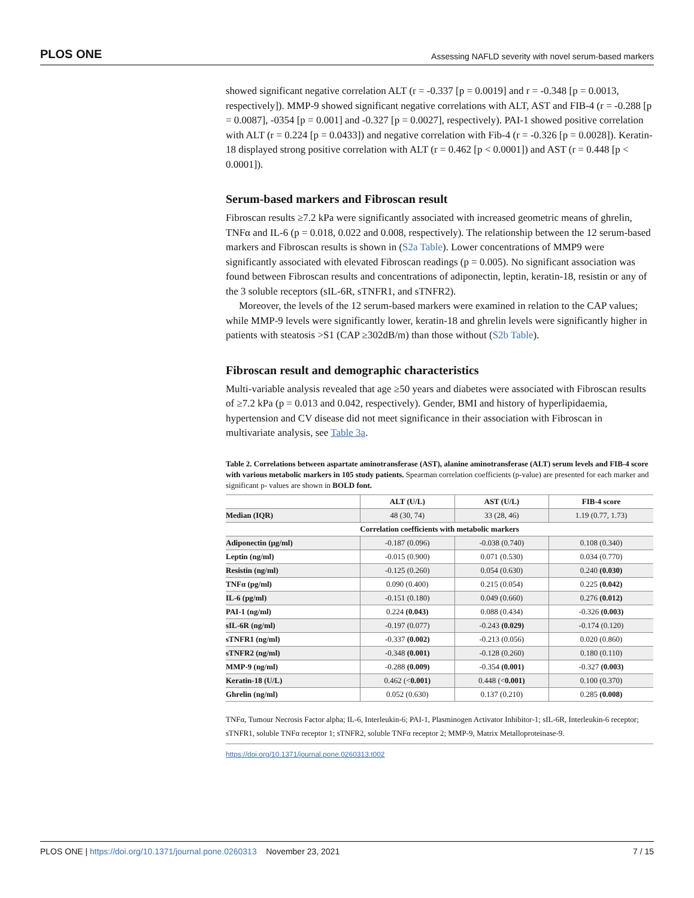PLOS ONE Assessing NAFLD severity with novel serum-based markers
showed significant negative correlation ALT (r = -0.337 [p = 0.0019] and r = -0.348 [p = 0.0013, respectively]). MMP-9 showed significant negative correlations with ALT, AST and FIB-4 (r = -0.288 [p = 0.0087], -0354 [p = 0.001] and -0.327 [p = 0.0027], respectively). PAI-1 showed positive correlation with ALT (r = 0.224 [p = 0.0433]) and negative correlation with Fib-4 (r = -0.326 [p = 0.0028]). Keratin-18 displayed strong positive correlation with ALT (r = 0.462 [p < 0.0001]) and AST (r = 0.448 [p < 0.0001]).
Serum-based markers and Fibroscan result
Fibroscan results ≥7.2 kPa were significantly associated with increased geometric means of ghrelin, TNFα and IL-6 (p = 0.018, 0.022 and 0.008, respectively). The relationship between the 12 serum-based markers and Fibroscan results is shown in (S2a Table). Lower concentrations of MMP9 were significantly associated with elevated Fibroscan readings (p = 0.005). No significant association was found between Fibroscan results and concentrations of adiponectin, leptin, keratin-18, resistin or any of the 3 soluble receptors (sIL-6R, sTNFR1, and sTNFR2).
Moreover, the levels of the 12 serum-based markers were examined in relation to the CAP values; while MMP-9 levels were significantly lower, keratin-18 and ghrelin levels were significantly higher in patients with steatosis >S1 (CAP ≥302dB/m) than those without (S2b Table).
Fibroscan result and demographic characteristics
Multi-variable analysis revealed that age ≥50 years and diabetes were associated with Fibroscan results of ≥7.2 kPa (p = 0.013 and 0.042, respectively). Gender, BMI and history of hyperlipidaemia, hypertension and CV disease did not meet significance in their association with Fibroscan in multivariate analysis, see Table 3a.
Table 2. Correlations between aspartate aminotransferase (AST), alanine aminotransferase (ALT) serum levels and FIB-4 score with various metabolic markers in 105 study patients. Spearman correlation coefficients (p-value) are presented for each marker and significant p- values are shown in BOLD font.
| | ALT (U/L) | AST (U/L) | FIB-4 score |
| --- | --- | --- | --- |
| Median (IQR) | 48 (30, 74) | 33 (28, 46) | 1.19 (0.77, 1.73) |
| Correlation coefficients with metabolic markers | | | |
| Adiponectin (μg/ml) | -0.187 (0.096) | -0.038 (0.740) | 0.108 (0.340) |
| Leptin (ng/ml) | -0.015 (0.900) | 0.071 (0.530) | 0.034 (0.770) |
| Resistin (ng/ml) | -0.125 (0.260) | 0.054 (0.630) | 0.240 (0.030) |
| TNFα (pg/ml) | 0.090 (0.400) | 0.215 (0.054) | 0.225 (0.042) |
| IL-6 (pg/ml) | -0.151 (0.180) | 0.049 (0.660) | 0.276 (0.012) |
| PAI-1 (ng/ml) | 0.224 (0.043) | 0.088 (0.434) | -0.326 (0.003) |
| sIL-6R (ng/ml) | -0.197 (0.077) | -0.243 (0.029) | -0.174 (0.120) |
| sTNFR1 (ng/ml) | -0.337 (0.002) | -0.213 (0.056) | 0.020 (0.860) |
| sTNFR2 (ng/ml) | -0.348 (0.001) | -0.128 (0.260) | 0.180 (0.110) |
| MMP-9 (ng/ml) | -0.288 (0.009) | -0.354 (0.001) | -0.327 (0.003) |
| Keratin-18 (U/L) | 0.462 (< 0.001) | 0.448 (< 0.001) | 0.100 (0.370) |
| Ghrelin (ng/ml) | 0.052 (0.630) | 0.137 (0.210) | 0.285 (0.008) |
TNFα, Tumour Necrosis Factor alpha; IL-6, Interleukin-6; PAI-1, Plasminogen Activator Inhibitor-1; sIL-6R, Interleukin-6 receptor; sTNFR1, soluble TNFα receptor 1; sTNFR2, soluble TNFα receptor 2; MMP-9, Matrix Metalloproteinase-9.
https://doi.org/10.1371/journal.pone.0260313.t002
PLOS ONE | https://doi.org/10.1371/journal.pone.0260313 November 23, 2021 7 / 15